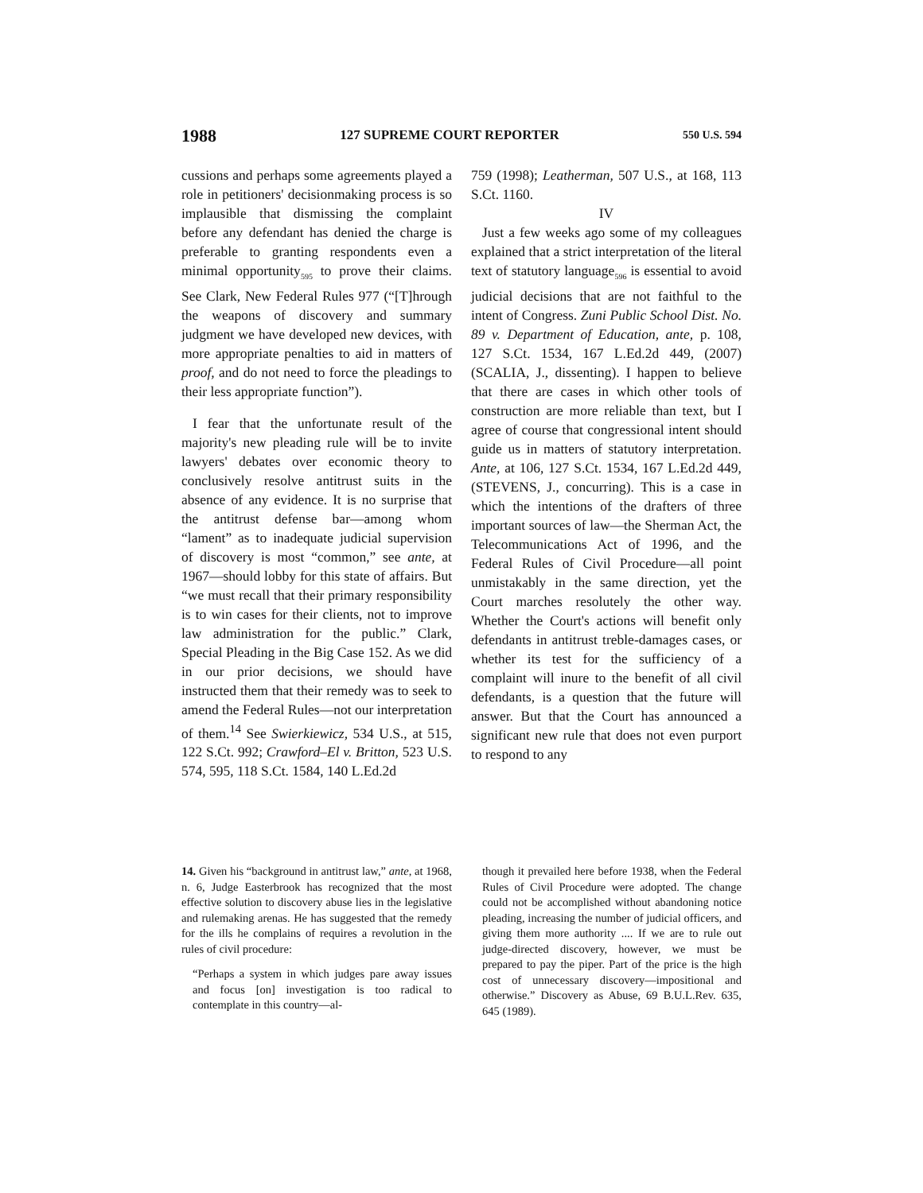1988 127 SUPREME COURT REPORTER 550 U.S. 594
cussions and perhaps some agreements played a role in petitioners' decisionmaking process is so implausible that dismissing the complaint before any defendant has denied the charge is preferable to granting respondents even a minimal opportunity<sub>595</sub> to prove their claims. See Clark, New Federal Rules 977 (“[T]hrough the weapons of discovery and summary judgment we have developed new devices, with more appropriate penalties to aid in matters of proof, and do not need to force the pleadings to their less appropriate function”).
I fear that the unfortunate result of the majority's new pleading rule will be to invite lawyers' debates over economic theory to conclusively resolve antitrust suits in the absence of any evidence. It is no surprise that the antitrust defense bar—among whom “lament” as to inadequate judicial supervision of discovery is most “common,” see ante, at 1967—should lobby for this state of affairs. But “we must recall that their primary responsibility is to win cases for their clients, not to improve law administration for the public.” Clark, Special Pleading in the Big Case 152. As we did in our prior decisions, we should have instructed them that their remedy was to seek to amend the Federal Rules—not our interpretation of them.<sup>14</sup> See Swierkiewicz, 534 U.S., at 515, 122 S.Ct. 992; Crawford–El v. Britton, 523 U.S. 574, 595, 118 S.Ct. 1584, 140 L.Ed.2d
759 (1998); Leatherman, 507 U.S., at 168, 113 S.Ct. 1160.
IV
Just a few weeks ago some of my colleagues explained that a strict interpretation of the literal text of statutory language<sub>596</sub> is essential to avoid judicial decisions that are not faithful to the intent of Congress. Zuni Public School Dist. No. 89 v. Department of Education, ante, p. 108, 127 S.Ct. 1534, 167 L.Ed.2d 449, (2007) (SCALIA, J., dissenting). I happen to believe that there are cases in which other tools of construction are more reliable than text, but I agree of course that congressional intent should guide us in matters of statutory interpretation. Ante, at 106, 127 S.Ct. 1534, 167 L.Ed.2d 449, (STEVENS, J., concurring). This is a case in which the intentions of the drafters of three important sources of law—the Sherman Act, the Telecommunications Act of 1996, and the Federal Rules of Civil Procedure—all point unmistakably in the same direction, yet the Court marches resolutely the other way. Whether the Court's actions will benefit only defendants in antitrust treble-damages cases, or whether its test for the sufficiency of a complaint will inure to the benefit of all civil defendants, is a question that the future will answer. But that the Court has announced a significant new rule that does not even purport to respond to any
14. Given his “background in antitrust law,” ante, at 1968, n. 6, Judge Easterbrook has recognized that the most effective solution to discovery abuse lies in the legislative and rulemaking arenas. He has suggested that the remedy for the ills he complains of requires a revolution in the rules of civil procedure:
“Perhaps a system in which judges pare away issues and focus [on] investigation is too radical to contemplate in this country—al-
though it prevailed here before 1938, when the Federal Rules of Civil Procedure were adopted. The change could not be accomplished without abandoning notice pleading, increasing the number of judicial officers, and giving them more authority .... If we are to rule out judge-directed discovery, however, we must be prepared to pay the piper. Part of the price is the high cost of unnecessary discovery—impositional and otherwise.” Discovery as Abuse, 69 B.U.L.Rev. 635, 645 (1989).